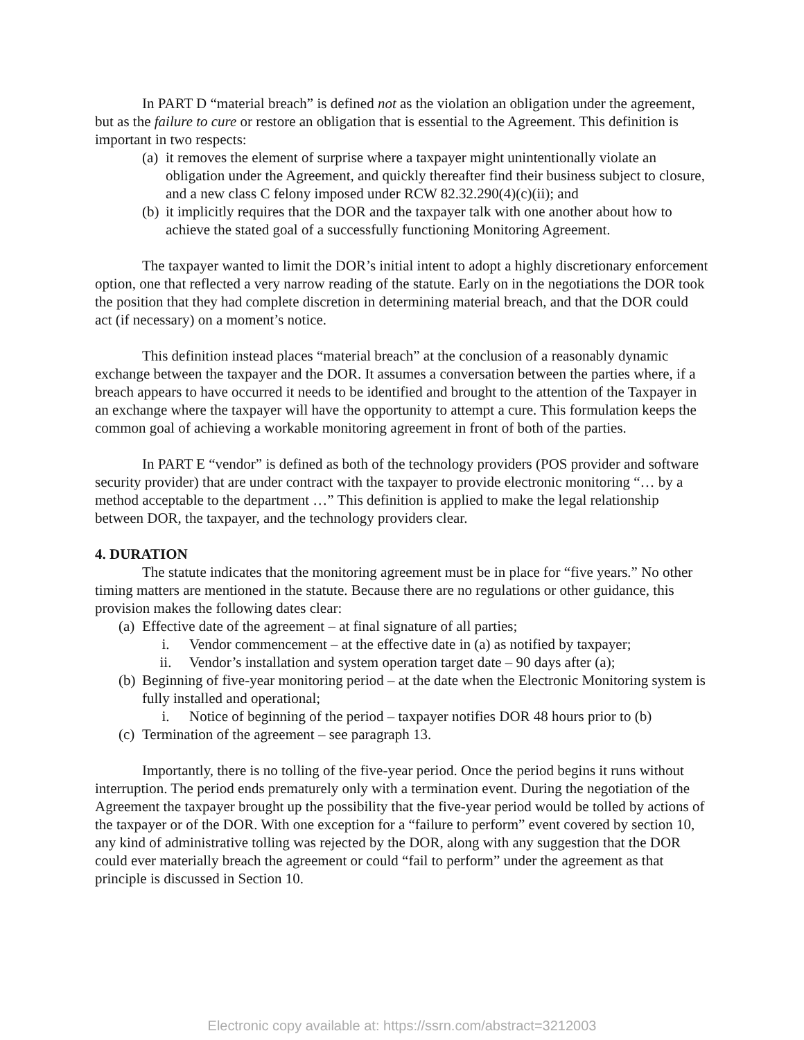In PART D “material breach” is defined not as the violation an obligation under the agreement, but as the failure to cure or restore an obligation that is essential to the Agreement. This definition is important in two respects:
(a) it removes the element of surprise where a taxpayer might unintentionally violate an obligation under the Agreement, and quickly thereafter find their business subject to closure, and a new class C felony imposed under RCW 82.32.290(4)(c)(ii); and
(b) it implicitly requires that the DOR and the taxpayer talk with one another about how to achieve the stated goal of a successfully functioning Monitoring Agreement.
The taxpayer wanted to limit the DOR’s initial intent to adopt a highly discretionary enforcement option, one that reflected a very narrow reading of the statute. Early on in the negotiations the DOR took the position that they had complete discretion in determining material breach, and that the DOR could act (if necessary) on a moment’s notice.
This definition instead places “material breach” at the conclusion of a reasonably dynamic exchange between the taxpayer and the DOR. It assumes a conversation between the parties where, if a breach appears to have occurred it needs to be identified and brought to the attention of the Taxpayer in an exchange where the taxpayer will have the opportunity to attempt a cure. This formulation keeps the common goal of achieving a workable monitoring agreement in front of both of the parties.
In PART E “vendor” is defined as both of the technology providers (POS provider and software security provider) that are under contract with the taxpayer to provide electronic monitoring “… by a method acceptable to the department …” This definition is applied to make the legal relationship between DOR, the taxpayer, and the technology providers clear.
4. DURATION
The statute indicates that the monitoring agreement must be in place for “five years.” No other timing matters are mentioned in the statute. Because there are no regulations or other guidance, this provision makes the following dates clear:
(a) Effective date of the agreement – at final signature of all parties;
i. Vendor commencement – at the effective date in (a) as notified by taxpayer;
ii. Vendor’s installation and system operation target date – 90 days after (a);
(b) Beginning of five-year monitoring period – at the date when the Electronic Monitoring system is fully installed and operational;
i. Notice of beginning of the period – taxpayer notifies DOR 48 hours prior to (b)
(c) Termination of the agreement – see paragraph 13.
Importantly, there is no tolling of the five-year period. Once the period begins it runs without interruption. The period ends prematurely only with a termination event. During the negotiation of the Agreement the taxpayer brought up the possibility that the five-year period would be tolled by actions of the taxpayer or of the DOR. With one exception for a “failure to perform” event covered by section 10, any kind of administrative tolling was rejected by the DOR, along with any suggestion that the DOR could ever materially breach the agreement or could “fail to perform” under the agreement as that principle is discussed in Section 10.
Electronic copy available at: https://ssrn.com/abstract=3212003